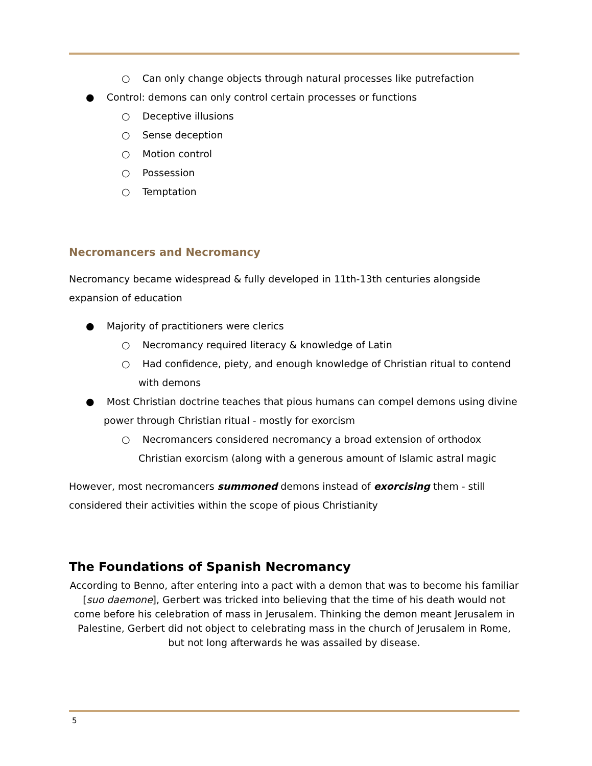○ Can only change objects through natural processes like putrefaction
● Control: demons can only control certain processes or functions
○ Deceptive illusions
○ Sense deception
○ Motion control
○ Possession
○ Temptation
Necromancers and Necromancy
Necromancy became widespread & fully developed in 11th-13th centuries alongside expansion of education
● Majority of practitioners were clerics
○ Necromancy required literacy & knowledge of Latin
○ Had confidence, piety, and enough knowledge of Christian ritual to contend with demons
● Most Christian doctrine teaches that pious humans can compel demons using divine power through Christian ritual - mostly for exorcism
○ Necromancers considered necromancy a broad extension of orthodox Christian exorcism (along with a generous amount of Islamic astral magic
However, most necromancers summoned demons instead of exorcising them - still considered their activities within the scope of pious Christianity
The Foundations of Spanish Necromancy
According to Benno, after entering into a pact with a demon that was to become his familiar [suo daemone], Gerbert was tricked into believing that the time of his death would not come before his celebration of mass in Jerusalem. Thinking the demon meant Jerusalem in Palestine, Gerbert did not object to celebrating mass in the church of Jerusalem in Rome, but not long afterwards he was assailed by disease.
5